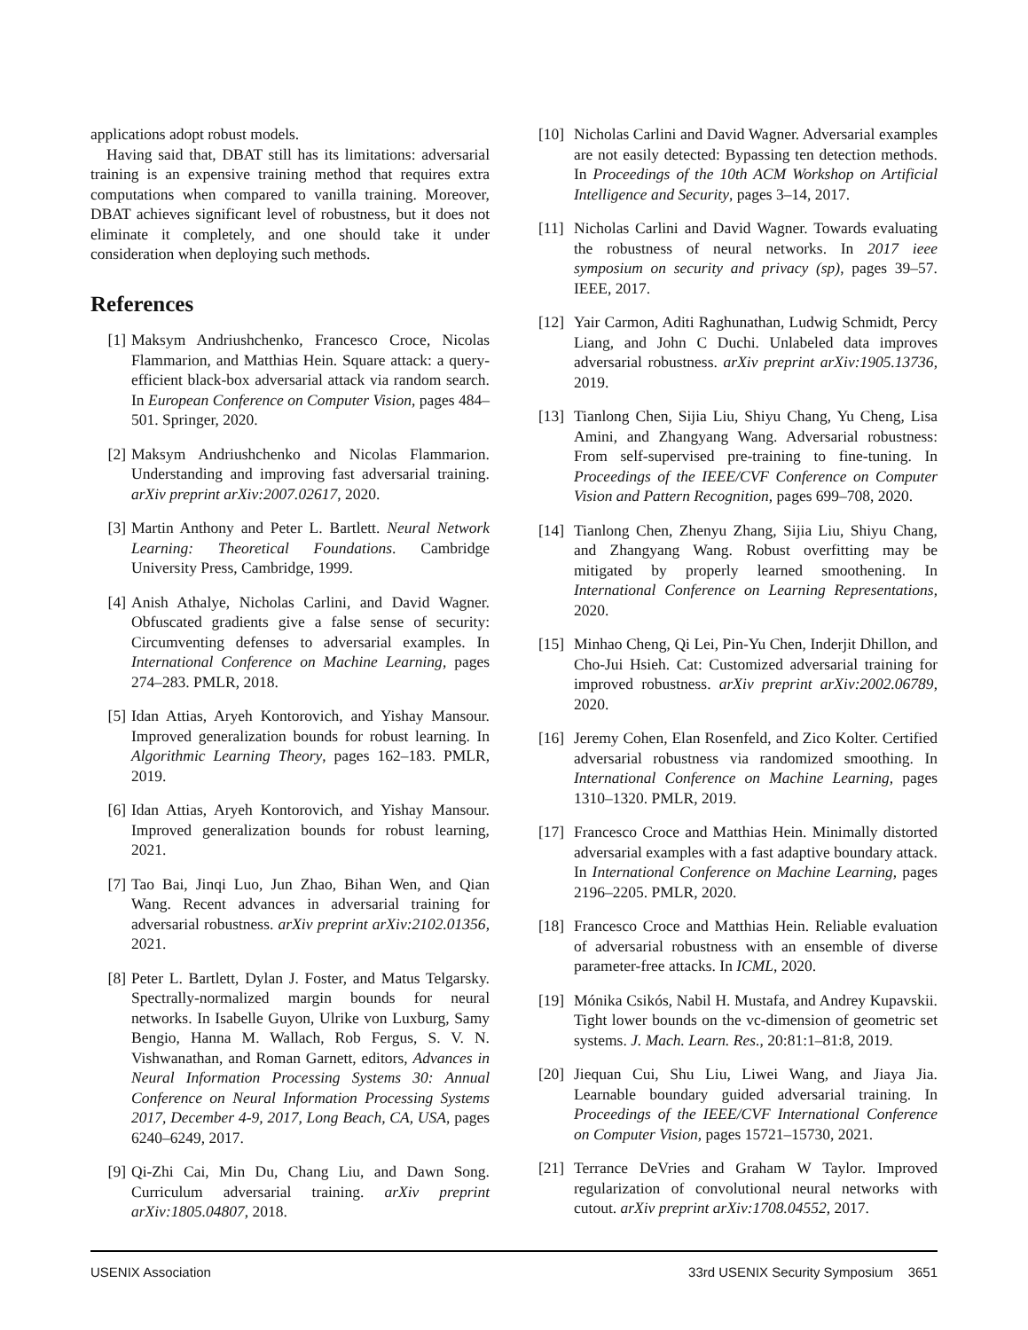applications adopt robust models.
Having said that, DBAT still has its limitations: adversarial training is an expensive training method that requires extra computations when compared to vanilla training. Moreover, DBAT achieves significant level of robustness, but it does not eliminate it completely, and one should take it under consideration when deploying such methods.
References
[1] Maksym Andriushchenko, Francesco Croce, Nicolas Flammarion, and Matthias Hein. Square attack: a query-efficient black-box adversarial attack via random search. In European Conference on Computer Vision, pages 484–501. Springer, 2020.
[2] Maksym Andriushchenko and Nicolas Flammarion. Understanding and improving fast adversarial training. arXiv preprint arXiv:2007.02617, 2020.
[3] Martin Anthony and Peter L. Bartlett. Neural Network Learning: Theoretical Foundations. Cambridge University Press, Cambridge, 1999.
[4] Anish Athalye, Nicholas Carlini, and David Wagner. Obfuscated gradients give a false sense of security: Circumventing defenses to adversarial examples. In International Conference on Machine Learning, pages 274–283. PMLR, 2018.
[5] Idan Attias, Aryeh Kontorovich, and Yishay Mansour. Improved generalization bounds for robust learning. In Algorithmic Learning Theory, pages 162–183. PMLR, 2019.
[6] Idan Attias, Aryeh Kontorovich, and Yishay Mansour. Improved generalization bounds for robust learning, 2021.
[7] Tao Bai, Jinqi Luo, Jun Zhao, Bihan Wen, and Qian Wang. Recent advances in adversarial training for adversarial robustness. arXiv preprint arXiv:2102.01356, 2021.
[8] Peter L. Bartlett, Dylan J. Foster, and Matus Telgarsky. Spectrally-normalized margin bounds for neural networks. In Isabelle Guyon, Ulrike von Luxburg, Samy Bengio, Hanna M. Wallach, Rob Fergus, S. V. N. Vishwanathan, and Roman Garnett, editors, Advances in Neural Information Processing Systems 30: Annual Conference on Neural Information Processing Systems 2017, December 4-9, 2017, Long Beach, CA, USA, pages 6240–6249, 2017.
[9] Qi-Zhi Cai, Min Du, Chang Liu, and Dawn Song. Curriculum adversarial training. arXiv preprint arXiv:1805.04807, 2018.
[10] Nicholas Carlini and David Wagner. Adversarial examples are not easily detected: Bypassing ten detection methods. In Proceedings of the 10th ACM Workshop on Artificial Intelligence and Security, pages 3–14, 2017.
[11] Nicholas Carlini and David Wagner. Towards evaluating the robustness of neural networks. In 2017 ieee symposium on security and privacy (sp), pages 39–57. IEEE, 2017.
[12] Yair Carmon, Aditi Raghunathan, Ludwig Schmidt, Percy Liang, and John C Duchi. Unlabeled data improves adversarial robustness. arXiv preprint arXiv:1905.13736, 2019.
[13] Tianlong Chen, Sijia Liu, Shiyu Chang, Yu Cheng, Lisa Amini, and Zhangyang Wang. Adversarial robustness: From self-supervised pre-training to fine-tuning. In Proceedings of the IEEE/CVF Conference on Computer Vision and Pattern Recognition, pages 699–708, 2020.
[14] Tianlong Chen, Zhenyu Zhang, Sijia Liu, Shiyu Chang, and Zhangyang Wang. Robust overfitting may be mitigated by properly learned smoothening. In International Conference on Learning Representations, 2020.
[15] Minhao Cheng, Qi Lei, Pin-Yu Chen, Inderjit Dhillon, and Cho-Jui Hsieh. Cat: Customized adversarial training for improved robustness. arXiv preprint arXiv:2002.06789, 2020.
[16] Jeremy Cohen, Elan Rosenfeld, and Zico Kolter. Certified adversarial robustness via randomized smoothing. In International Conference on Machine Learning, pages 1310–1320. PMLR, 2019.
[17] Francesco Croce and Matthias Hein. Minimally distorted adversarial examples with a fast adaptive boundary attack. In International Conference on Machine Learning, pages 2196–2205. PMLR, 2020.
[18] Francesco Croce and Matthias Hein. Reliable evaluation of adversarial robustness with an ensemble of diverse parameter-free attacks. In ICML, 2020.
[19] Mónika Csikós, Nabil H. Mustafa, and Andrey Kupavskii. Tight lower bounds on the vc-dimension of geometric set systems. J. Mach. Learn. Res., 20:81:1–81:8, 2019.
[20] Jiequan Cui, Shu Liu, Liwei Wang, and Jiaya Jia. Learnable boundary guided adversarial training. In Proceedings of the IEEE/CVF International Conference on Computer Vision, pages 15721–15730, 2021.
[21] Terrance DeVries and Graham W Taylor. Improved regularization of convolutional neural networks with cutout. arXiv preprint arXiv:1708.04552, 2017.
USENIX Association 33rd USENIX Security Symposium 3651